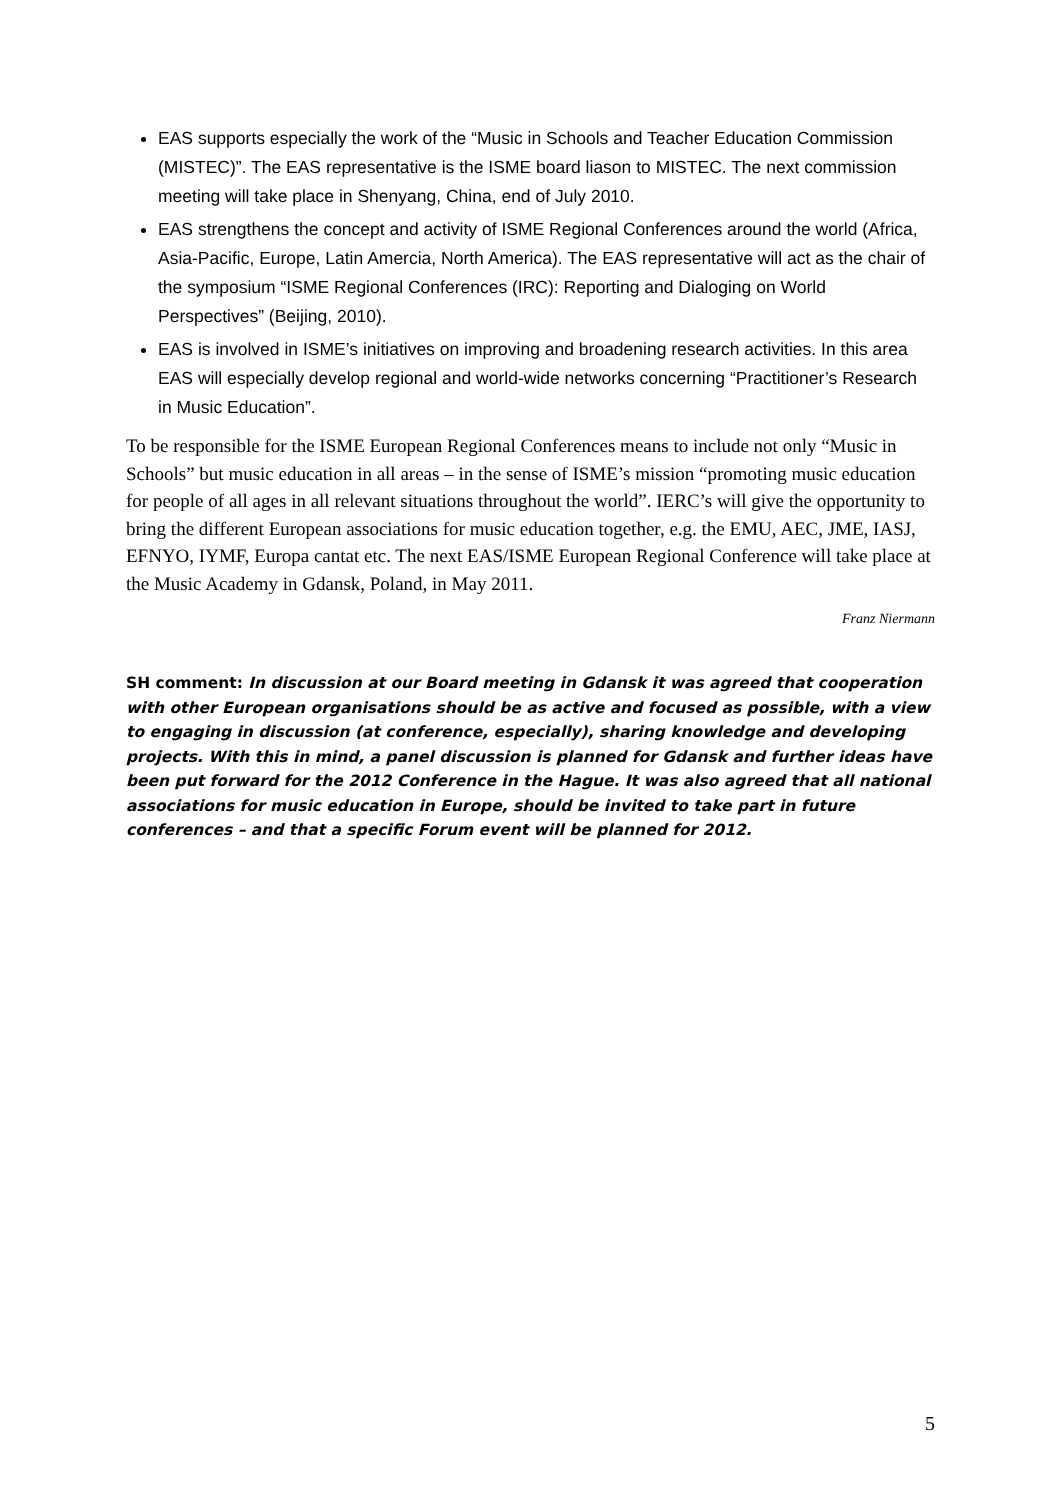EAS supports especially the work of the “Music in Schools and Teacher Education Commission (MISTEC)”. The EAS representative is the ISME board liason to MISTEC. The next commission meeting will take place in Shenyang, China, end of July 2010.
EAS strengthens the concept and activity of ISME Regional Conferences around the world (Africa, Asia-Pacific, Europe, Latin Amercia, North America). The EAS representative will act as the chair of the symposium “ISME Regional Conferences (IRC): Reporting and Dialoging on World Perspectives” (Beijing, 2010).
EAS is involved in ISME’s initiatives on improving and broadening research activities. In this area EAS will especially develop regional and world-wide networks concerning “Practitioner’s Research in Music Education”.
To be responsible for the ISME European Regional Conferences means to include not only “Music in Schools” but music education in all areas – in the sense of ISME’s mission “promoting music education for people of all ages in all relevant situations throughout the world”. IERC’s will give the opportunity to bring the different European associations for music education together, e.g. the EMU, AEC, JME, IASJ, EFNYO, IYMF, Europa cantat etc. The next EAS/ISME European Regional Conference will take place at the Music Academy in Gdansk, Poland, in May 2011.
Franz Niermann
SH comment: In discussion at our Board meeting in Gdansk it was agreed that cooperation with other European organisations should be as active and focused as possible, with a view to engaging in discussion (at conference, especially), sharing knowledge and developing projects. With this in mind, a panel discussion is planned for Gdansk and further ideas have been put forward for the 2012 Conference in the Hague. It was also agreed that all national associations for music education in Europe, should be invited to take part in future conferences – and that a specific Forum event will be planned for 2012.
5